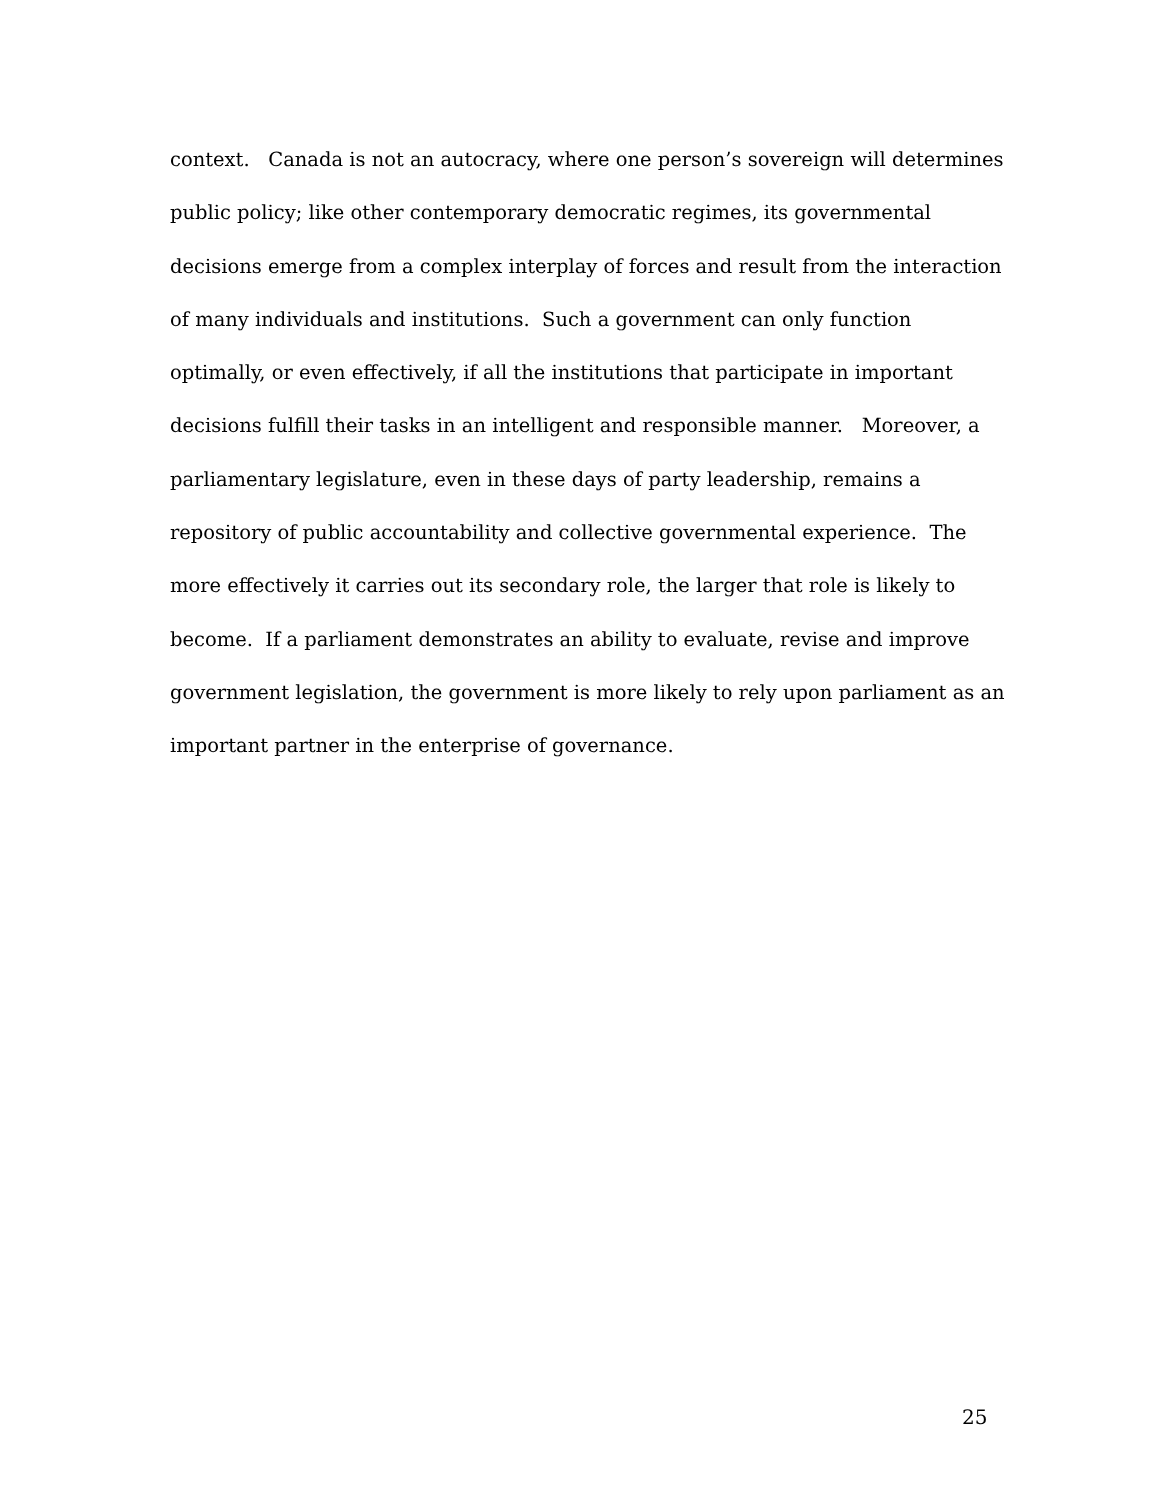context. Canada is not an autocracy, where one person’s sovereign will determines
public policy; like other contemporary democratic regimes, its governmental
decisions emerge from a complex interplay of forces and result from the interaction
of many individuals and institutions. Such a government can only function
optimally, or even effectively, if all the institutions that participate in important
decisions fulfill their tasks in an intelligent and responsible manner. Moreover, a
parliamentary legislature, even in these days of party leadership, remains a
repository of public accountability and collective governmental experience. The
more effectively it carries out its secondary role, the larger that role is likely to
become. If a parliament demonstrates an ability to evaluate, revise and improve
government legislation, the government is more likely to rely upon parliament as an
important partner in the enterprise of governance.
25